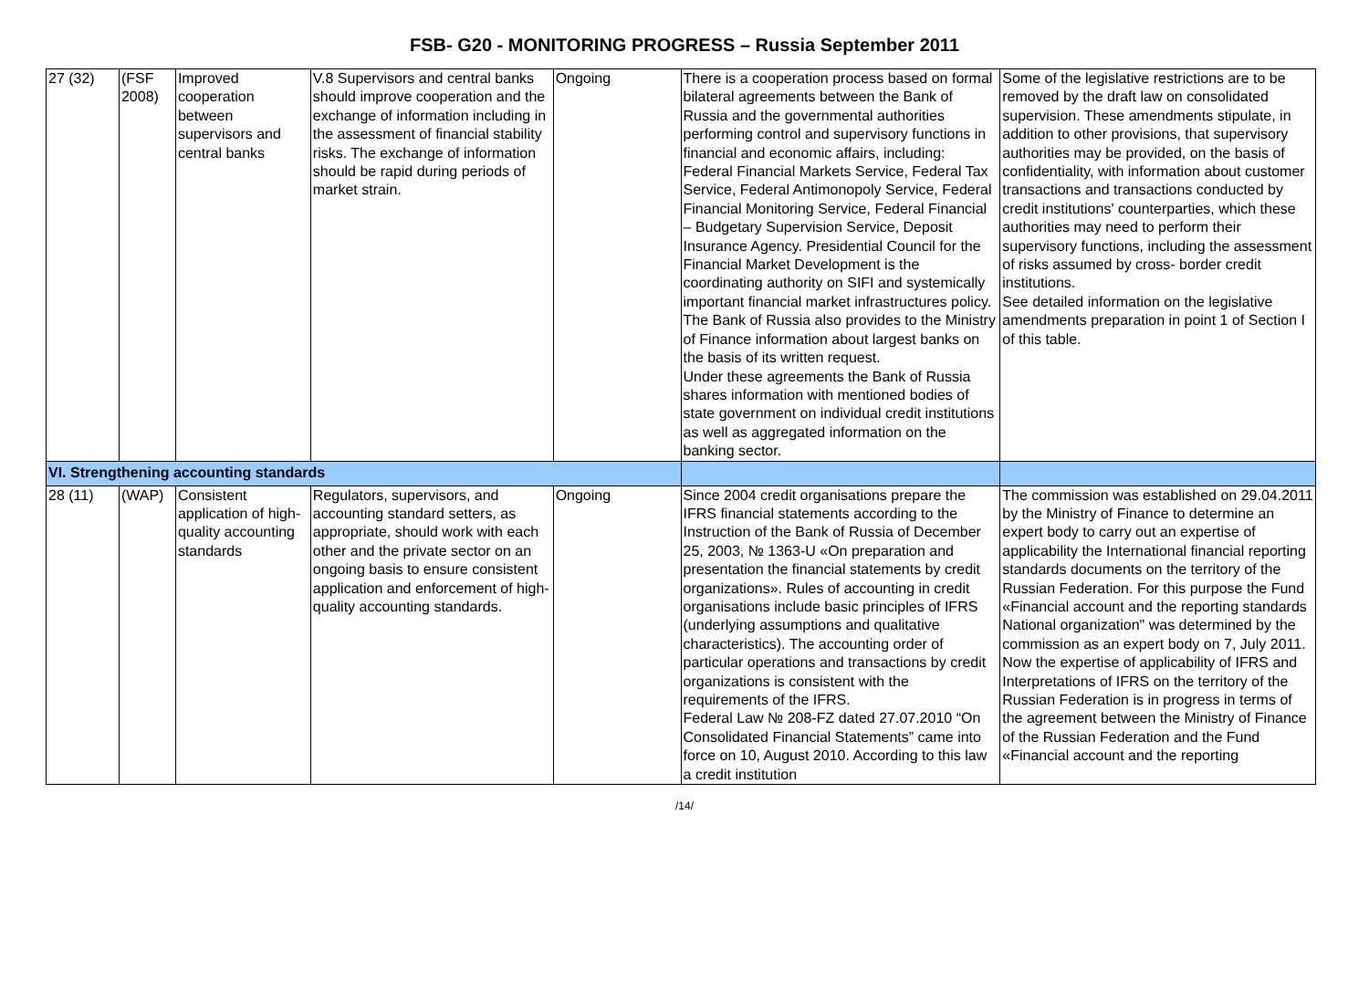FSB- G20 - MONITORING PROGRESS – Russia September 2011
| 27 (32) | (FSF 2008) | Improved cooperation between supervisors and central banks | V.8 Supervisors and central banks should improve cooperation and the exchange of information including in the assessment of financial stability risks. The exchange of information should be rapid during periods of market strain. | Ongoing | There is a cooperation process based on formal bilateral agreements between the Bank of Russia and the governmental authorities performing control and supervisory functions in financial and economic affairs, including: Federal Financial Markets Service, Federal Tax Service, Federal Antimonopoly Service, Federal Financial Monitoring Service, Federal Financial – Budgetary Supervision Service, Deposit Insurance Agency. Presidential Council for the Financial Market Development is the coordinating authority on SIFI and systemically important financial market infrastructures policy. The Bank of Russia also provides to the Ministry of Finance information about largest banks on the basis of its written request. Under these agreements the Bank of Russia shares information with mentioned bodies of state government on individual credit institutions as well as aggregated information on the banking sector. | Some of the legislative restrictions are to be removed by the draft law on consolidated supervision. These amendments stipulate, in addition to other provisions, that supervisory authorities may be provided, on the basis of confidentiality, with information about customer transactions and transactions conducted by credit institutions' counterparties, which these authorities may need to perform their supervisory functions, including the assessment of risks assumed by cross- border credit institutions. See detailed information on the legislative amendments preparation in point 1 of Section I of this table. |
| VI. Strengthening accounting standards | | | | | | |
| 28 (11) | (WAP) | Consistent application of high-quality accounting standards | Regulators, supervisors, and accounting standard setters, as appropriate, should work with each other and the private sector on an ongoing basis to ensure consistent application and enforcement of high-quality accounting standards. | Ongoing | Since 2004 credit organisations prepare the IFRS financial statements according to the Instruction of the Bank of Russia of December 25, 2003, № 1363-U «On preparation and presentation the financial statements by credit organizations». Rules of accounting in credit organisations include basic principles of IFRS (underlying assumptions and qualitative characteristics). The accounting order of particular operations and transactions by credit organizations is consistent with the requirements of the IFRS. Federal Law № 208-FZ dated 27.07.2010 “On Consolidated Financial Statements” came into force on 10, August 2010. According to this law a credit institution | The commission was established on 29.04.2011 by the Ministry of Finance to determine an expert body to carry out an expertise of applicability the International financial reporting standards documents on the territory of the Russian Federation. For this purpose the Fund «Financial account and the reporting standards National organization" was determined by the commission as an expert body on 7, July 2011. Now the expertise of applicability of IFRS and Interpretations of IFRS on the territory of the Russian Federation is in progress in terms of the agreement between the Ministry of Finance of the Russian Federation and the Fund «Financial account and the reporting |
/14/